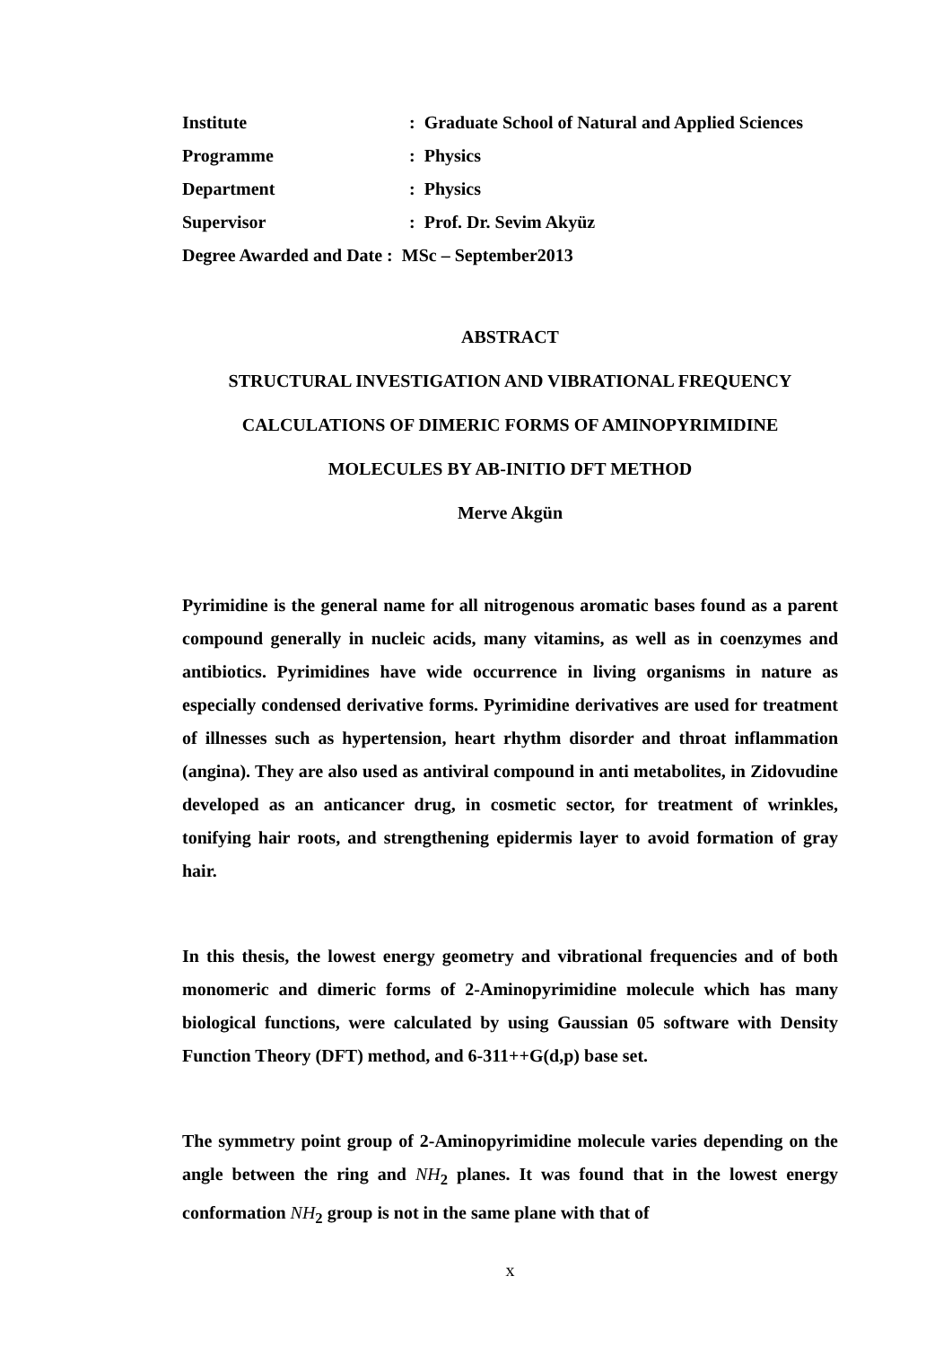| Institute | : Graduate School of Natural and Applied Sciences |
| Programme | : Physics |
| Department | : Physics |
| Supervisor | : Prof. Dr. Sevim Akyüz |
| Degree Awarded and Date : MSc – September2013 | |
ABSTRACT
STRUCTURAL INVESTIGATION AND VIBRATIONAL FREQUENCY
CALCULATIONS OF DIMERIC FORMS OF AMINOPYRIMIDINE
MOLECULES BY AB-INITIO DFT METHOD
Merve Akgün
Pyrimidine is the general name for all nitrogenous aromatic bases found as a parent compound generally in nucleic acids, many vitamins, as well as in coenzymes and antibiotics. Pyrimidines have wide occurrence in living organisms in nature as especially condensed derivative forms. Pyrimidine derivatives are used for treatment of illnesses such as hypertension, heart rhythm disorder and throat inflammation (angina). They are also used as antiviral compound in anti metabolites, in Zidovudine developed as an anticancer drug, in cosmetic sector, for treatment of wrinkles, tonifying hair roots, and strengthening epidermis layer to avoid formation of gray hair.
In this thesis, the lowest energy geometry and vibrational frequencies and of both monomeric and dimeric forms of 2-Aminopyrimidine molecule which has many biological functions, were calculated by using Gaussian 05 software with Density Function Theory (DFT) method, and 6-311++G(d,p) base set.
The symmetry point group of 2-Aminopyrimidine molecule varies depending on the angle between the ring and NH<sub>2</sub> planes. It was found that in the lowest energy conformation NH<sub>2</sub> group is not in the same plane with that of
x